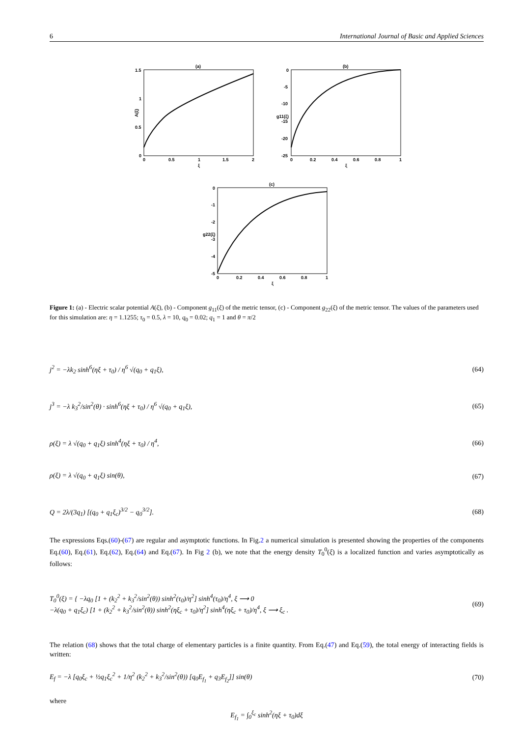6 International Journal of Basic and Applied Sciences
(a)
1.5
1
0.5
0
0
0.5
1
1.5
2
A(ξ)
ξ
(b)
0
-5
-10
-15
-20
-25
0
0.2
0.4
0.6
0.8
1
g11(ξ)
ξ
(c)
0
-1
-2
-3
-4
-5
0
0.2
0.4
0.6
0.8
1
g22(ξ)
ξ
Figure 1: (a) - Electric scalar potential A(ξ), (b) - Component g<sub>11</sub>(ξ) of the metric tensor, (c) - Component g<sub>22</sub>(ξ) of the metric tensor. The values of the parameters used for this simulation are: η = 1.1255; τ<sub>0</sub> = 0.5, λ = 10, q<sub>0</sub> = 0.02; q<sub>1</sub> = 1 and θ = π/2
j<sup>2</sup> = −λk<sub>2</sub> sinh<sup>6</sup>(ηξ + τ<sub>0</sub>) / η<sup>6</sup> √(q<sub>0</sub> + q<sub>1</sub>ξ), (64)
j<sup>3</sup> = −λ k<sub>3</sub><sup>2</sup>/sin<sup>2</sup>(θ) · sinh<sup>6</sup>(ηξ + τ<sub>0</sub>) / η<sup>6</sup> √(q<sub>0</sub> + q<sub>1</sub>ξ), (65)
ρ(ξ) = λ √(q<sub>0</sub> + q<sub>1</sub>ξ) sinh<sup>4</sup>(ηξ + τ<sub>0</sub>) / η<sup>4</sup>, (66)
ρ(ξ) = λ √(q<sub>0</sub> + q<sub>1</sub>ξ) sin(θ), (67)
Q = 2λ/(3q<sub>1</sub>) [(q<sub>0</sub> + q<sub>1</sub>ξ<sub>c</sub>)<sup>3/2</sup> − q<sub>0</sub><sup>3/2</sup>]. (68)
The expressions Eqs.(60)-(67) are regular and asymptotic functions. In Fig.2 a numerical simulation is presented showing the properties of the components Eq.(60), Eq.(61), Eq.(62), Eq.(64) and Eq.(67). In Fig 2 (b), we note that the energy density T<sub>0</sub><sup>0</sup>(ξ) is a localized function and varies asymptotically as follows:
T<sub>0</sub><sup>0</sup>(ξ) = { −λq<sub>0</sub> [1 + (k<sub>2</sub><sup>2</sup> + k<sub>3</sub><sup>2</sup>/sin<sup>2</sup>(θ)) sinh<sup>2</sup>(τ<sub>0</sub>)/η<sup>2</sup>] sinh<sup>4</sup>(τ<sub>0</sub>)/η<sup>4</sup>, ξ ⟶ 0
−λ(q<sub>0</sub> + q<sub>1</sub>ξ<sub>c</sub>) [1 + (k<sub>2</sub><sup>2</sup> + k<sub>3</sub><sup>2</sup>/sin<sup>2</sup>(θ)) sinh<sup>2</sup>(ηξ<sub>c</sub> + τ<sub>0</sub>)/η<sup>2</sup>] sinh<sup>4</sup>(ηξ<sub>c</sub> + τ<sub>0</sub>)/η<sup>4</sup>, ξ ⟶ ξ<sub>c</sub> . (69)
The relation (68) shows that the total charge of elementary particles is a finite quantity. From Eq.(47) and Eq.(59), the total energy of interacting fields is written:
E<sub>f</sub> = −λ [q<sub>0</sub>ξ<sub>c</sub> + ½q<sub>1</sub>ξ<sub>c</sub><sup>2</sup> + 1/η<sup>2</sup> (k<sub>2</sub><sup>2</sup> + k<sub>3</sub><sup>2</sup>/sin<sup>2</sup>(θ)) [q<sub>0</sub>E<sub>f<sub>1</sub></sub> + q<sub>3</sub>E<sub>f<sub>2</sub></sub>]] sin(θ) (70)
where
E<sub>f<sub>1</sub></sub> = ∫<sub>0</sub><sup>ξ<sub>c</sub></sup> sinh<sup>2</sup>(ηξ + τ<sub>0</sub>)dξ